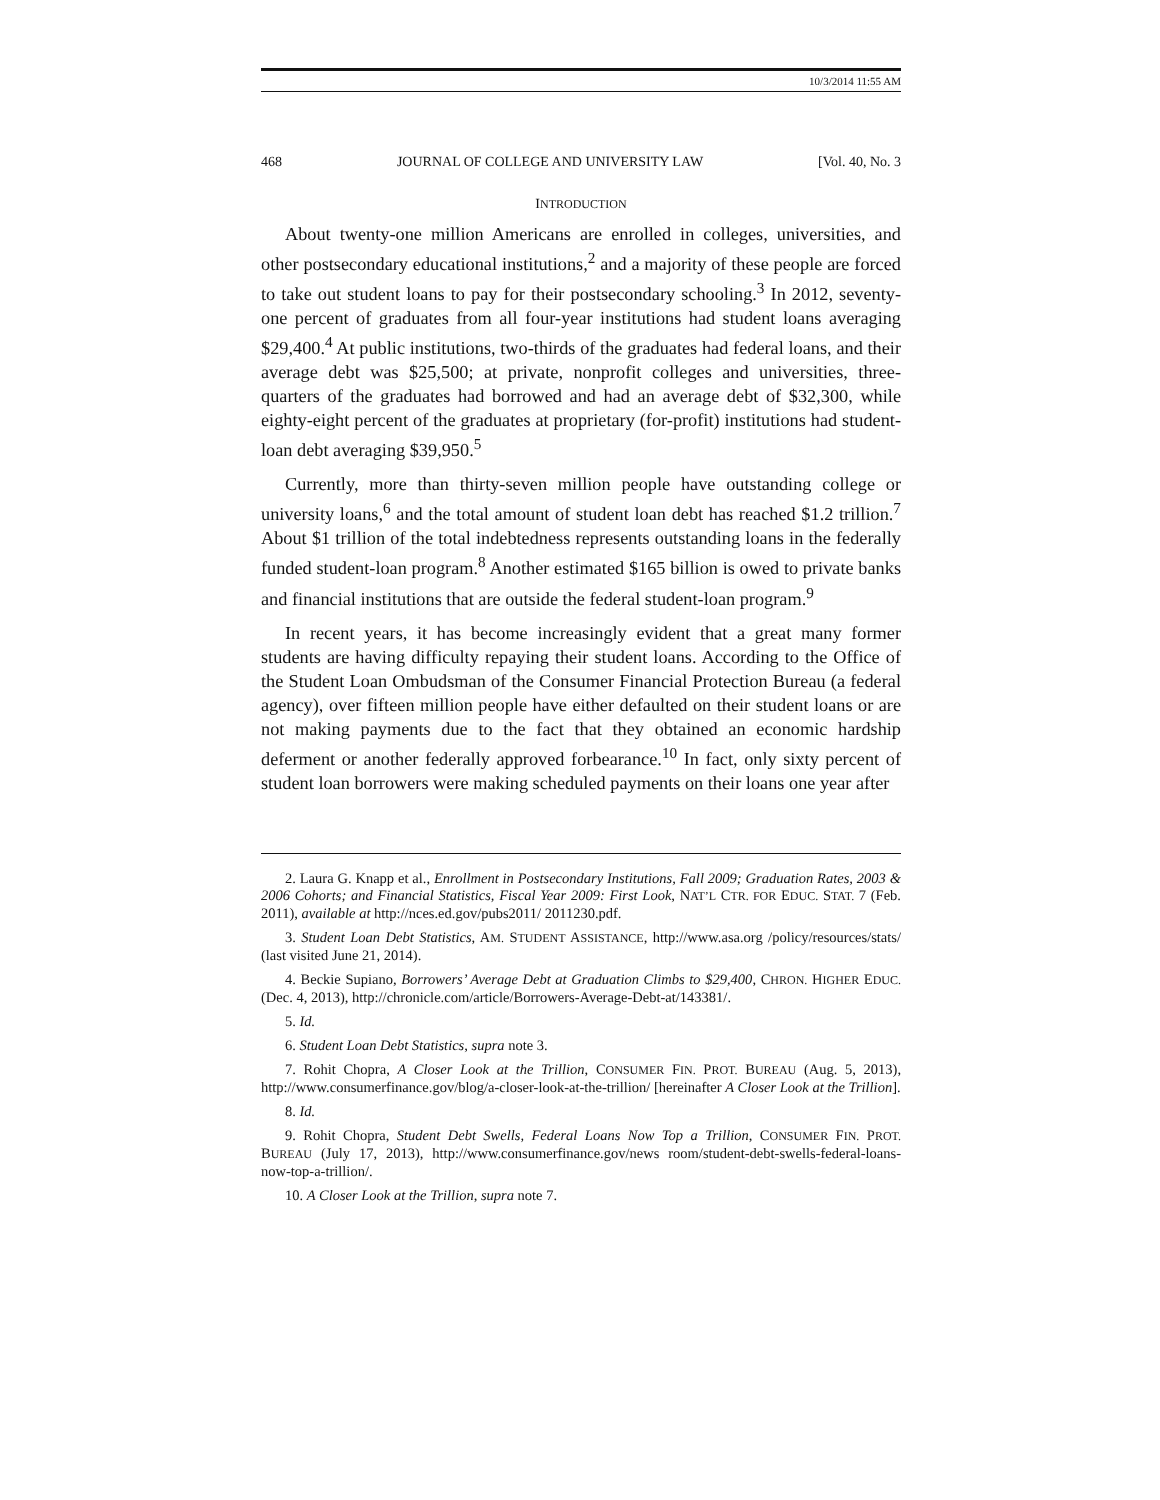10/3/2014 11:55 AM
468 JOURNAL OF COLLEGE AND UNIVERSITY LAW [Vol. 40, No. 3
INTRODUCTION
About twenty-one million Americans are enrolled in colleges, universities, and other postsecondary educational institutions,<sup>2</sup> and a majority of these people are forced to take out student loans to pay for their postsecondary schooling.<sup>3</sup> In 2012, seventy-one percent of graduates from all four-year institutions had student loans averaging $29,400.<sup>4</sup> At public institutions, two-thirds of the graduates had federal loans, and their average debt was $25,500; at private, nonprofit colleges and universities, three-quarters of the graduates had borrowed and had an average debt of $32,300, while eighty-eight percent of the graduates at proprietary (for-profit) institutions had student-loan debt averaging $39,950.<sup>5</sup>
Currently, more than thirty-seven million people have outstanding college or university loans,<sup>6</sup> and the total amount of student loan debt has reached $1.2 trillion.<sup>7</sup> About $1 trillion of the total indebtedness represents outstanding loans in the federally funded student-loan program.<sup>8</sup> Another estimated $165 billion is owed to private banks and financial institutions that are outside the federal student-loan program.<sup>9</sup>
In recent years, it has become increasingly evident that a great many former students are having difficulty repaying their student loans. According to the Office of the Student Loan Ombudsman of the Consumer Financial Protection Bureau (a federal agency), over fifteen million people have either defaulted on their student loans or are not making payments due to the fact that they obtained an economic hardship deferment or another federally approved forbearance.<sup>10</sup> In fact, only sixty percent of student loan borrowers were making scheduled payments on their loans one year after
2. Laura G. Knapp et al., Enrollment in Postsecondary Institutions, Fall 2009; Graduation Rates, 2003 & 2006 Cohorts; and Financial Statistics, Fiscal Year 2009: First Look, NAT’L CTR. FOR EDUC. STAT. 7 (Feb. 2011), available at http://nces.ed.gov/pubs2011/ 2011230.pdf.
3. Student Loan Debt Statistics, AM. STUDENT ASSISTANCE, http://www.asa.org /policy/resources/stats/ (last visited June 21, 2014).
4. Beckie Supiano, Borrowers’ Average Debt at Graduation Climbs to $29,400, CHRON. HIGHER EDUC. (Dec. 4, 2013), http://chronicle.com/article/Borrowers-Average-Debt-at/143381/.
5. Id.
6. Student Loan Debt Statistics, supra note 3.
7. Rohit Chopra, A Closer Look at the Trillion, CONSUMER FIN. PROT. BUREAU (Aug. 5, 2013), http://www.consumerfinance.gov/blog/a-closer-look-at-the-trillion/ [hereinafter A Closer Look at the Trillion].
8. Id.
9. Rohit Chopra, Student Debt Swells, Federal Loans Now Top a Trillion, CONSUMER FIN. PROT. BUREAU (July 17, 2013), http://www.consumerfinance.gov/news room/student-debt-swells-federal-loans-now-top-a-trillion/.
10. A Closer Look at the Trillion, supra note 7.